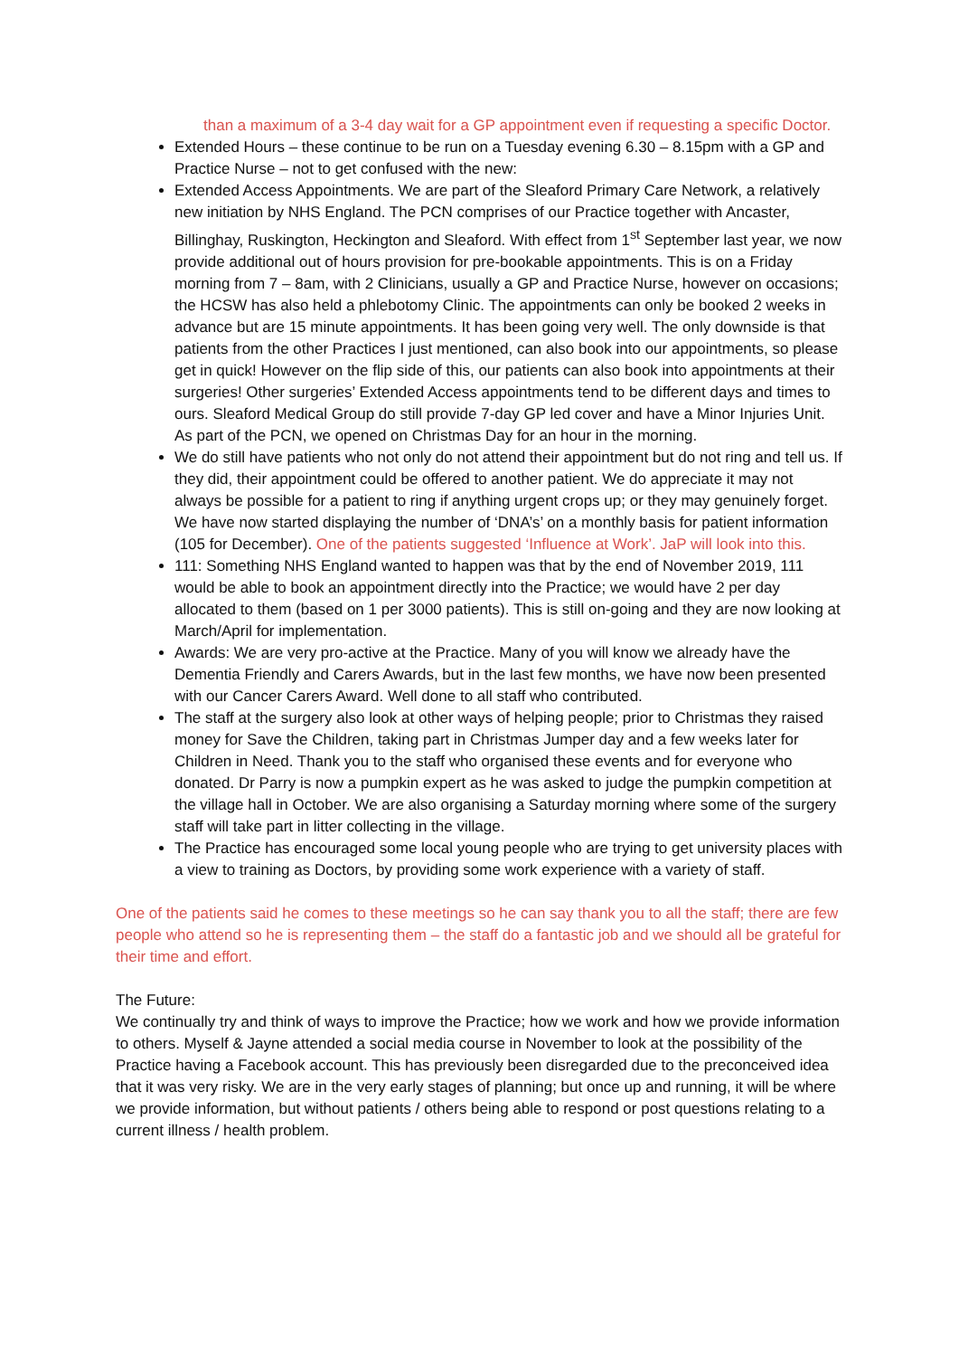than a maximum of a 3-4 day wait for a GP appointment even if requesting a specific Doctor.
Extended Hours – these continue to be run on a Tuesday evening 6.30 – 8.15pm with a GP and Practice Nurse – not to get confused with the new:
Extended Access Appointments. We are part of the Sleaford Primary Care Network, a relatively new initiation by NHS England. The PCN comprises of our Practice together with Ancaster, Billinghay, Ruskington, Heckington and Sleaford. With effect from 1<sup>st</sup> September last year, we now provide additional out of hours provision for pre-bookable appointments. This is on a Friday morning from 7 – 8am, with 2 Clinicians, usually a GP and Practice Nurse, however on occasions; the HCSW has also held a phlebotomy Clinic. The appointments can only be booked 2 weeks in advance but are 15 minute appointments. It has been going very well. The only downside is that patients from the other Practices I just mentioned, can also book into our appointments, so please get in quick! However on the flip side of this, our patients can also book into appointments at their surgeries! Other surgeries’ Extended Access appointments tend to be different days and times to ours. Sleaford Medical Group do still provide 7-day GP led cover and have a Minor Injuries Unit. As part of the PCN, we opened on Christmas Day for an hour in the morning.
We do still have patients who not only do not attend their appointment but do not ring and tell us. If they did, their appointment could be offered to another patient. We do appreciate it may not always be possible for a patient to ring if anything urgent crops up; or they may genuinely forget. We have now started displaying the number of ‘DNA’s’ on a monthly basis for patient information (105 for December). One of the patients suggested ‘Influence at Work’. JaP will look into this.
111: Something NHS England wanted to happen was that by the end of November 2019, 111 would be able to book an appointment directly into the Practice; we would have 2 per day allocated to them (based on 1 per 3000 patients). This is still on-going and they are now looking at March/April for implementation.
Awards: We are very pro-active at the Practice. Many of you will know we already have the Dementia Friendly and Carers Awards, but in the last few months, we have now been presented with our Cancer Carers Award. Well done to all staff who contributed.
The staff at the surgery also look at other ways of helping people; prior to Christmas they raised money for Save the Children, taking part in Christmas Jumper day and a few weeks later for Children in Need. Thank you to the staff who organised these events and for everyone who donated. Dr Parry is now a pumpkin expert as he was asked to judge the pumpkin competition at the village hall in October. We are also organising a Saturday morning where some of the surgery staff will take part in litter collecting in the village.
The Practice has encouraged some local young people who are trying to get university places with a view to training as Doctors, by providing some work experience with a variety of staff.
One of the patients said he comes to these meetings so he can say thank you to all the staff; there are few people who attend so he is representing them – the staff do a fantastic job and we should all be grateful for their time and effort.
The Future:
We continually try and think of ways to improve the Practice; how we work and how we provide information to others. Myself & Jayne attended a social media course in November to look at the possibility of the Practice having a Facebook account. This has previously been disregarded due to the preconceived idea that it was very risky. We are in the very early stages of planning; but once up and running, it will be where we provide information, but without patients / others being able to respond or post questions relating to a current illness / health problem.